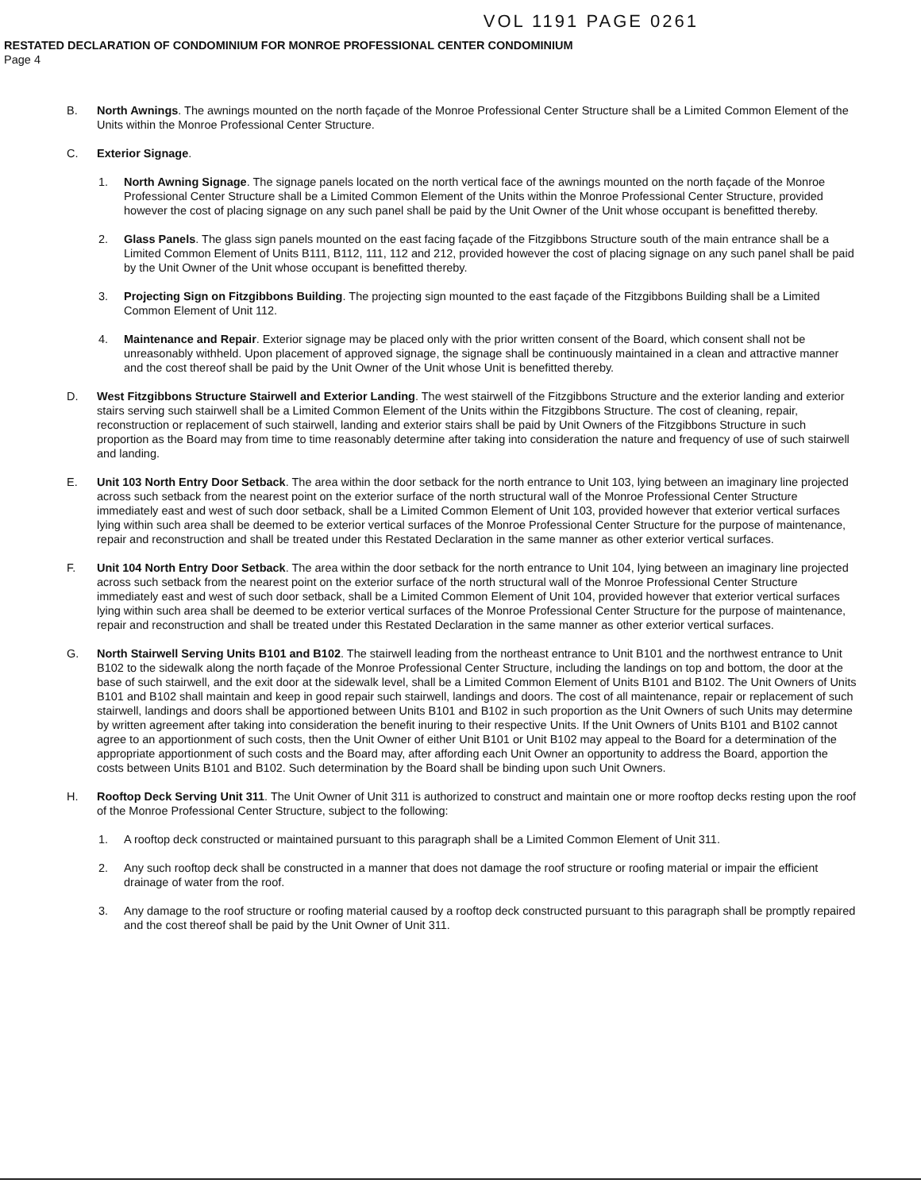VOL 1191 PAGE 0261
RESTATED DECLARATION OF CONDOMINIUM FOR MONROE PROFESSIONAL CENTER CONDOMINIUM
Page 4
B. North Awnings. The awnings mounted on the north façade of the Monroe Professional Center Structure shall be a Limited Common Element of the Units within the Monroe Professional Center Structure.
C. Exterior Signage.
1. North Awning Signage. The signage panels located on the north vertical face of the awnings mounted on the north façade of the Monroe Professional Center Structure shall be a Limited Common Element of the Units within the Monroe Professional Center Structure, provided however the cost of placing signage on any such panel shall be paid by the Unit Owner of the Unit whose occupant is benefitted thereby.
2. Glass Panels. The glass sign panels mounted on the east facing façade of the Fitzgibbons Structure south of the main entrance shall be a Limited Common Element of Units B111, B112, 111, 112 and 212, provided however the cost of placing signage on any such panel shall be paid by the Unit Owner of the Unit whose occupant is benefitted thereby.
3. Projecting Sign on Fitzgibbons Building. The projecting sign mounted to the east façade of the Fitzgibbons Building shall be a Limited Common Element of Unit 112.
4. Maintenance and Repair. Exterior signage may be placed only with the prior written consent of the Board, which consent shall not be unreasonably withheld. Upon placement of approved signage, the signage shall be continuously maintained in a clean and attractive manner and the cost thereof shall be paid by the Unit Owner of the Unit whose Unit is benefitted thereby.
D. West Fitzgibbons Structure Stairwell and Exterior Landing. The west stairwell of the Fitzgibbons Structure and the exterior landing and exterior stairs serving such stairwell shall be a Limited Common Element of the Units within the Fitzgibbons Structure. The cost of cleaning, repair, reconstruction or replacement of such stairwell, landing and exterior stairs shall be paid by Unit Owners of the Fitzgibbons Structure in such proportion as the Board may from time to time reasonably determine after taking into consideration the nature and frequency of use of such stairwell and landing.
E. Unit 103 North Entry Door Setback. The area within the door setback for the north entrance to Unit 103, lying between an imaginary line projected across such setback from the nearest point on the exterior surface of the north structural wall of the Monroe Professional Center Structure immediately east and west of such door setback, shall be a Limited Common Element of Unit 103, provided however that exterior vertical surfaces lying within such area shall be deemed to be exterior vertical surfaces of the Monroe Professional Center Structure for the purpose of maintenance, repair and reconstruction and shall be treated under this Restated Declaration in the same manner as other exterior vertical surfaces.
F. Unit 104 North Entry Door Setback. The area within the door setback for the north entrance to Unit 104, lying between an imaginary line projected across such setback from the nearest point on the exterior surface of the north structural wall of the Monroe Professional Center Structure immediately east and west of such door setback, shall be a Limited Common Element of Unit 104, provided however that exterior vertical surfaces lying within such area shall be deemed to be exterior vertical surfaces of the Monroe Professional Center Structure for the purpose of maintenance, repair and reconstruction and shall be treated under this Restated Declaration in the same manner as other exterior vertical surfaces.
G. North Stairwell Serving Units B101 and B102. The stairwell leading from the northeast entrance to Unit B101 and the northwest entrance to Unit B102 to the sidewalk along the north façade of the Monroe Professional Center Structure, including the landings on top and bottom, the door at the base of such stairwell, and the exit door at the sidewalk level, shall be a Limited Common Element of Units B101 and B102. The Unit Owners of Units B101 and B102 shall maintain and keep in good repair such stairwell, landings and doors. The cost of all maintenance, repair or replacement of such stairwell, landings and doors shall be apportioned between Units B101 and B102 in such proportion as the Unit Owners of such Units may determine by written agreement after taking into consideration the benefit inuring to their respective Units. If the Unit Owners of Units B101 and B102 cannot agree to an apportionment of such costs, then the Unit Owner of either Unit B101 or Unit B102 may appeal to the Board for a determination of the appropriate apportionment of such costs and the Board may, after affording each Unit Owner an opportunity to address the Board, apportion the costs between Units B101 and B102. Such determination by the Board shall be binding upon such Unit Owners.
H. Rooftop Deck Serving Unit 311. The Unit Owner of Unit 311 is authorized to construct and maintain one or more rooftop decks resting upon the roof of the Monroe Professional Center Structure, subject to the following:
1. A rooftop deck constructed or maintained pursuant to this paragraph shall be a Limited Common Element of Unit 311.
2. Any such rooftop deck shall be constructed in a manner that does not damage the roof structure or roofing material or impair the efficient drainage of water from the roof.
3. Any damage to the roof structure or roofing material caused by a rooftop deck constructed pursuant to this paragraph shall be promptly repaired and the cost thereof shall be paid by the Unit Owner of Unit 311.